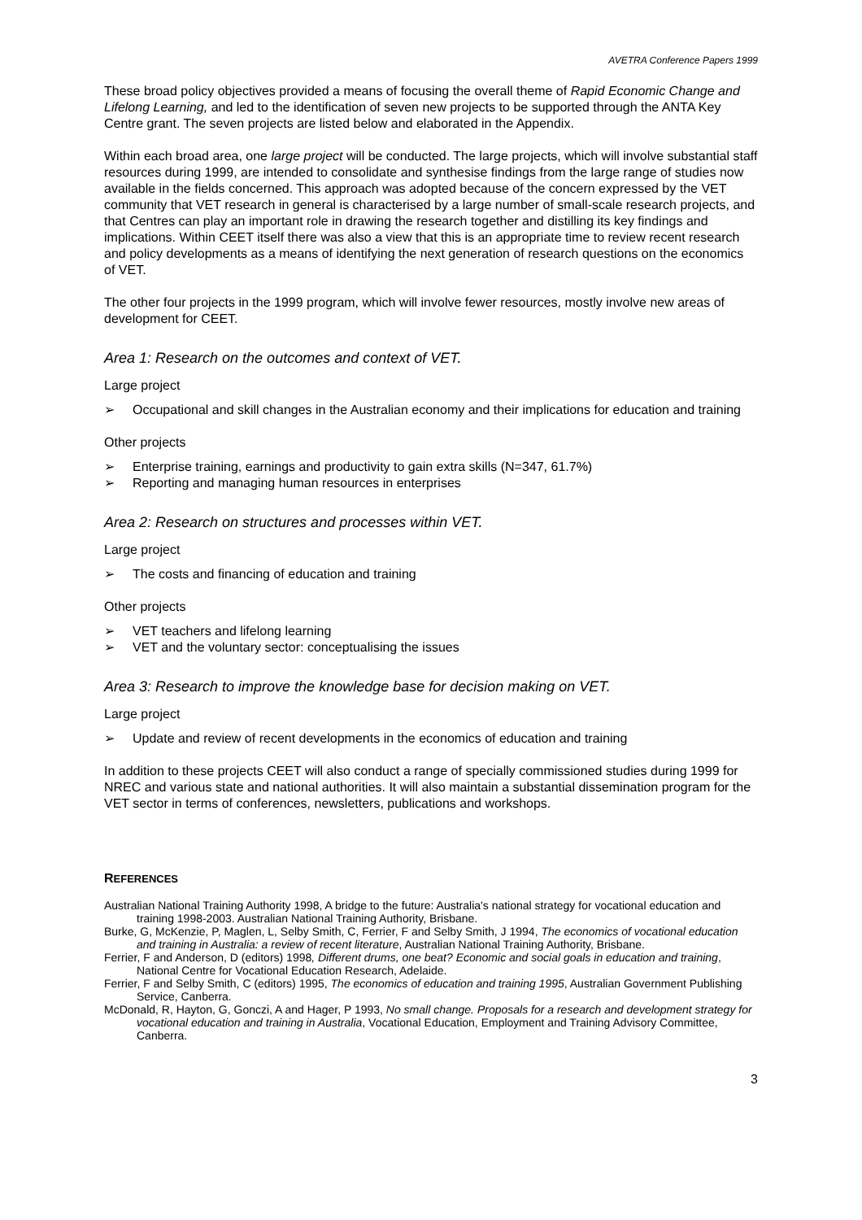AVETRA Conference Papers 1999
These broad policy objectives provided a means of focusing the overall theme of Rapid Economic Change and Lifelong Learning, and led to the identification of seven new projects to be supported through the ANTA Key Centre grant. The seven projects are listed below and elaborated in the Appendix.
Within each broad area, one large project will be conducted. The large projects, which will involve substantial staff resources during 1999, are intended to consolidate and synthesise findings from the large range of studies now available in the fields concerned. This approach was adopted because of the concern expressed by the VET community that VET research in general is characterised by a large number of small-scale research projects, and that Centres can play an important role in drawing the research together and distilling its key findings and implications. Within CEET itself there was also a view that this is an appropriate time to review recent research and policy developments as a means of identifying the next generation of research questions on the economics of VET.
The other four projects in the 1999 program, which will involve fewer resources, mostly involve new areas of development for CEET.
Area 1: Research on the outcomes and context of VET.
Large project
➢ Occupational and skill changes in the Australian economy and their implications for education and training
Other projects
➢ Enterprise training, earnings and productivity to gain extra skills (N=347, 61.7%)
➢ Reporting and managing human resources in enterprises
Area 2: Research on structures and processes within VET.
Large project
➢ The costs and financing of education and training
Other projects
➢ VET teachers and lifelong learning
➢ VET and the voluntary sector: conceptualising the issues
Area 3: Research to improve the knowledge base for decision making on VET.
Large project
➢ Update and review of recent developments in the economics of education and training
In addition to these projects CEET will also conduct a range of specially commissioned studies during 1999 for NREC and various state and national authorities. It will also maintain a substantial dissemination program for the VET sector in terms of conferences, newsletters, publications and workshops.
REFERENCES
Australian National Training Authority 1998, A bridge to the future: Australia's national strategy for vocational education and training 1998-2003. Australian National Training Authority, Brisbane.
Burke, G, McKenzie, P, Maglen, L, Selby Smith, C, Ferrier, F and Selby Smith, J 1994, The economics of vocational education and training in Australia: a review of recent literature, Australian National Training Authority, Brisbane.
Ferrier, F and Anderson, D (editors) 1998, Different drums, one beat? Economic and social goals in education and training, National Centre for Vocational Education Research, Adelaide.
Ferrier, F and Selby Smith, C (editors) 1995, The economics of education and training 1995, Australian Government Publishing Service, Canberra.
McDonald, R, Hayton, G, Gonczi, A and Hager, P 1993, No small change. Proposals for a research and development strategy for vocational education and training in Australia, Vocational Education, Employment and Training Advisory Committee, Canberra.
3